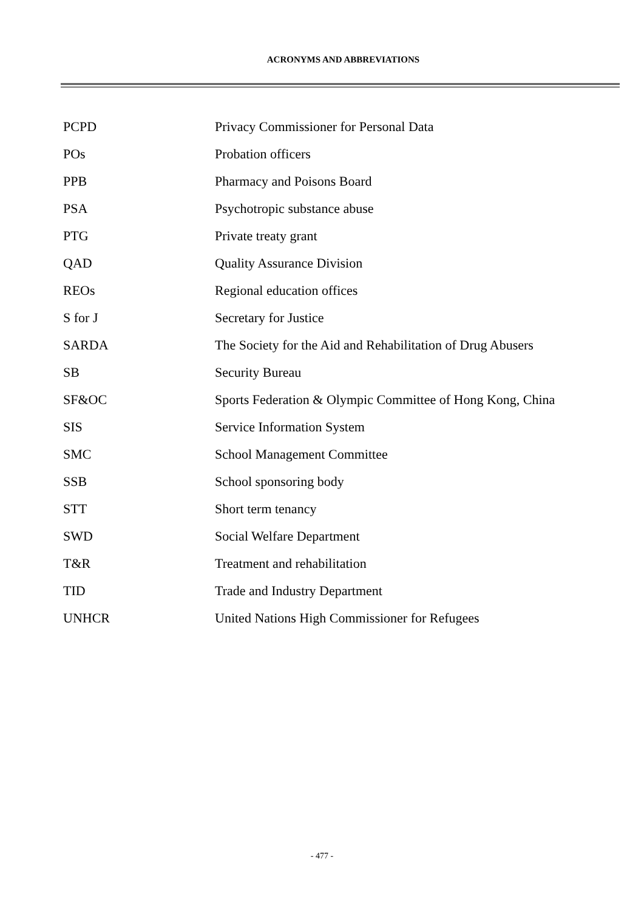ACRONYMS AND ABBREVIATIONS
| PCPD | Privacy Commissioner for Personal Data |
| POs | Probation officers |
| PPB | Pharmacy and Poisons Board |
| PSA | Psychotropic substance abuse |
| PTG | Private treaty grant |
| QAD | Quality Assurance Division |
| REOs | Regional education offices |
| S for J | Secretary for Justice |
| SARDA | The Society for the Aid and Rehabilitation of Drug Abusers |
| SB | Security Bureau |
| SF&OC | Sports Federation & Olympic Committee of Hong Kong, China |
| SIS | Service Information System |
| SMC | School Management Committee |
| SSB | School sponsoring body |
| STT | Short term tenancy |
| SWD | Social Welfare Department |
| T&R | Treatment and rehabilitation |
| TID | Trade and Industry Department |
| UNHCR | United Nations High Commissioner for Refugees |
- 477 -